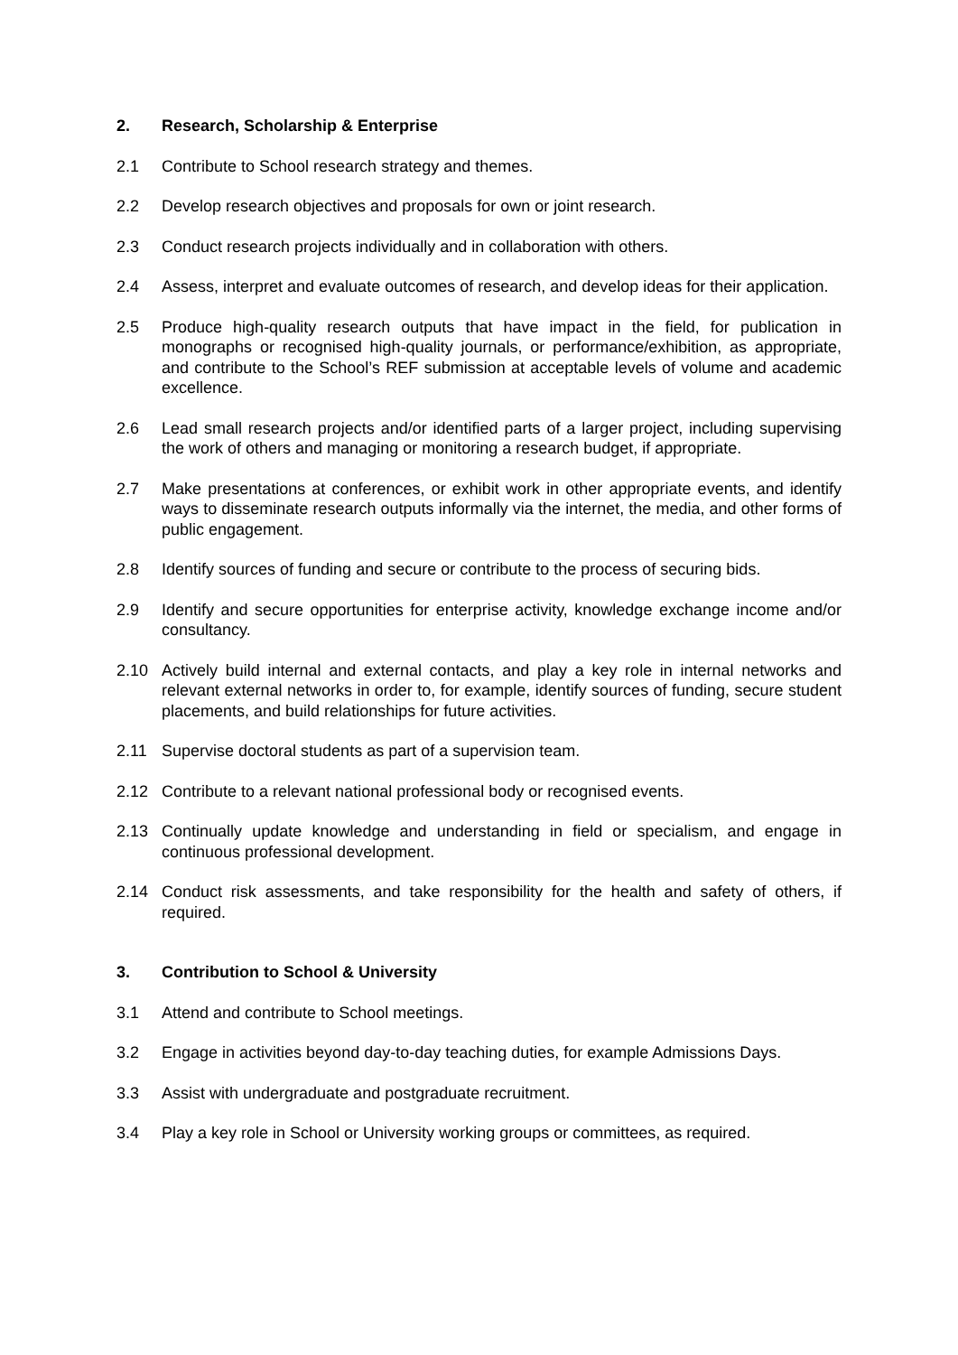2. Research, Scholarship & Enterprise
2.1 Contribute to School research strategy and themes.
2.2 Develop research objectives and proposals for own or joint research.
2.3 Conduct research projects individually and in collaboration with others.
2.4 Assess, interpret and evaluate outcomes of research, and develop ideas for their application.
2.5 Produce high-quality research outputs that have impact in the field, for publication in monographs or recognised high-quality journals, or performance/exhibition, as appropriate, and contribute to the School’s REF submission at acceptable levels of volume and academic excellence.
2.6 Lead small research projects and/or identified parts of a larger project, including supervising the work of others and managing or monitoring a research budget, if appropriate.
2.7 Make presentations at conferences, or exhibit work in other appropriate events, and identify ways to disseminate research outputs informally via the internet, the media, and other forms of public engagement.
2.8 Identify sources of funding and secure or contribute to the process of securing bids.
2.9 Identify and secure opportunities for enterprise activity, knowledge exchange income and/or consultancy.
2.10 Actively build internal and external contacts, and play a key role in internal networks and relevant external networks in order to, for example, identify sources of funding, secure student placements, and build relationships for future activities.
2.11 Supervise doctoral students as part of a supervision team.
2.12 Contribute to a relevant national professional body or recognised events.
2.13 Continually update knowledge and understanding in field or specialism, and engage in continuous professional development.
2.14 Conduct risk assessments, and take responsibility for the health and safety of others, if required.
3. Contribution to School & University
3.1 Attend and contribute to School meetings.
3.2 Engage in activities beyond day-to-day teaching duties, for example Admissions Days.
3.3 Assist with undergraduate and postgraduate recruitment.
3.4 Play a key role in School or University working groups or committees, as required.